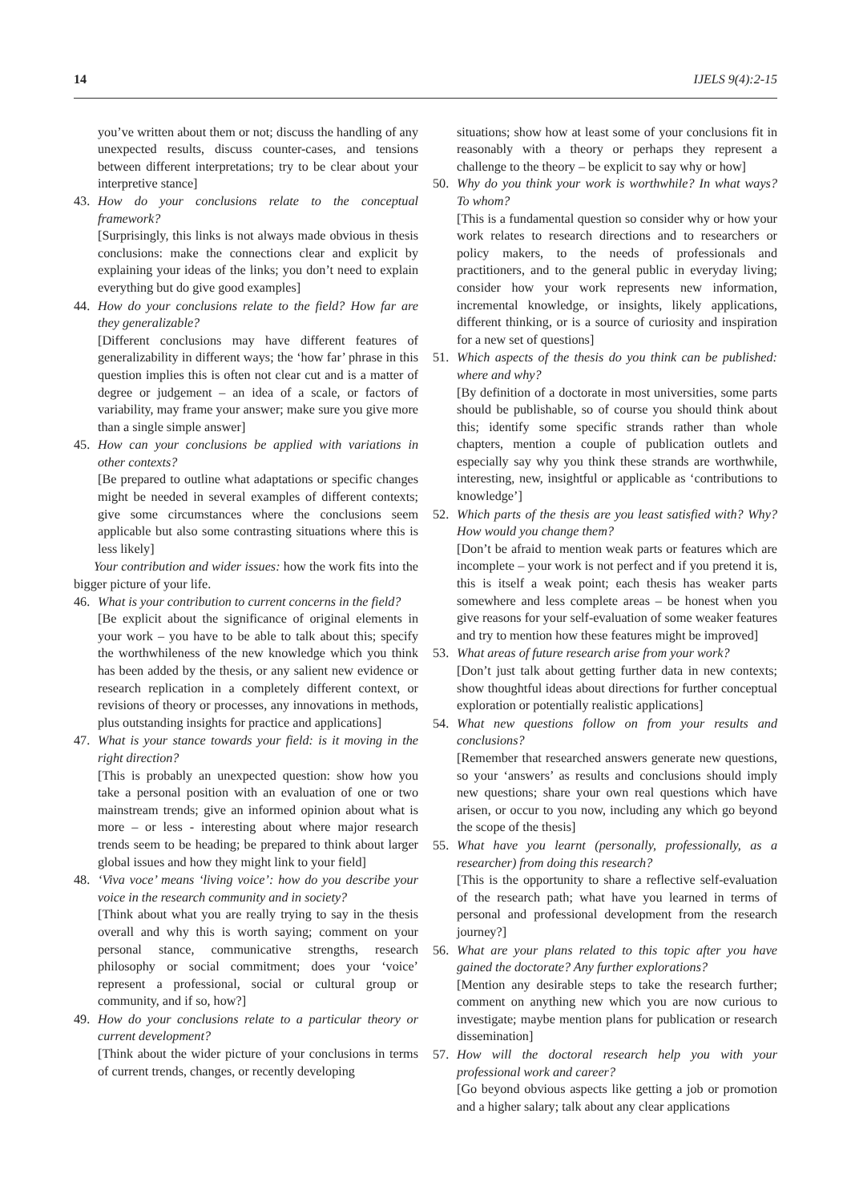14 IJELS 9(4):2-15
you’ve written about them or not; discuss the handling of any unexpected results, discuss counter-cases, and tensions between different interpretations; try to be clear about your interpretive stance]
43. How do your conclusions relate to the conceptual framework?
[Surprisingly, this links is not always made obvious in thesis conclusions: make the connections clear and explicit by explaining your ideas of the links; you don’t need to explain everything but do give good examples]
44. How do your conclusions relate to the field? How far are they generalizable?
[Different conclusions may have different features of generalizability in different ways; the ‘how far’ phrase in this question implies this is often not clear cut and is a matter of degree or judgement – an idea of a scale, or factors of variability, may frame your answer; make sure you give more than a single simple answer]
45. How can your conclusions be applied with variations in other contexts?
[Be prepared to outline what adaptations or specific changes might be needed in several examples of different contexts; give some circumstances where the conclusions seem applicable but also some contrasting situations where this is less likely]
Your contribution and wider issues: how the work fits into the bigger picture of your life.
46. What is your contribution to current concerns in the field?
[Be explicit about the significance of original elements in your work – you have to be able to talk about this; specify the worthwhileness of the new knowledge which you think has been added by the thesis, or any salient new evidence or research replication in a completely different context, or revisions of theory or processes, any innovations in methods, plus outstanding insights for practice and applications]
47. What is your stance towards your field: is it moving in the right direction?
[This is probably an unexpected question: show how you take a personal position with an evaluation of one or two mainstream trends; give an informed opinion about what is more – or less - interesting about where major research trends seem to be heading; be prepared to think about larger global issues and how they might link to your field]
48. ‘Viva voce’ means ‘living voice’: how do you describe your voice in the research community and in society?
[Think about what you are really trying to say in the thesis overall and why this is worth saying; comment on your personal stance, communicative strengths, research philosophy or social commitment; does your ‘voice’ represent a professional, social or cultural group or community, and if so, how?]
49. How do your conclusions relate to a particular theory or current development?
[Think about the wider picture of your conclusions in terms of current trends, changes, or recently developing
situations; show how at least some of your conclusions fit in reasonably with a theory or perhaps they represent a challenge to the theory – be explicit to say why or how]
50. Why do you think your work is worthwhile? In what ways? To whom?
[This is a fundamental question so consider why or how your work relates to research directions and to researchers or policy makers, to the needs of professionals and practitioners, and to the general public in everyday living; consider how your work represents new information, incremental knowledge, or insights, likely applications, different thinking, or is a source of curiosity and inspiration for a new set of questions]
51. Which aspects of the thesis do you think can be published: where and why?
[By definition of a doctorate in most universities, some parts should be publishable, so of course you should think about this; identify some specific strands rather than whole chapters, mention a couple of publication outlets and especially say why you think these strands are worthwhile, interesting, new, insightful or applicable as ‘contributions to knowledge’]
52. Which parts of the thesis are you least satisfied with? Why? How would you change them?
[Don’t be afraid to mention weak parts or features which are incomplete – your work is not perfect and if you pretend it is, this is itself a weak point; each thesis has weaker parts somewhere and less complete areas – be honest when you give reasons for your self-evaluation of some weaker features and try to mention how these features might be improved]
53. What areas of future research arise from your work?
[Don’t just talk about getting further data in new contexts; show thoughtful ideas about directions for further conceptual exploration or potentially realistic applications]
54. What new questions follow on from your results and conclusions?
[Remember that researched answers generate new questions, so your ‘answers’ as results and conclusions should imply new questions; share your own real questions which have arisen, or occur to you now, including any which go beyond the scope of the thesis]
55. What have you learnt (personally, professionally, as a researcher) from doing this research?
[This is the opportunity to share a reflective self-evaluation of the research path; what have you learned in terms of personal and professional development from the research journey?]
56. What are your plans related to this topic after you have gained the doctorate? Any further explorations?
[Mention any desirable steps to take the research further; comment on anything new which you are now curious to investigate; maybe mention plans for publication or research dissemination]
57. How will the doctoral research help you with your professional work and career?
[Go beyond obvious aspects like getting a job or promotion and a higher salary; talk about any clear applications